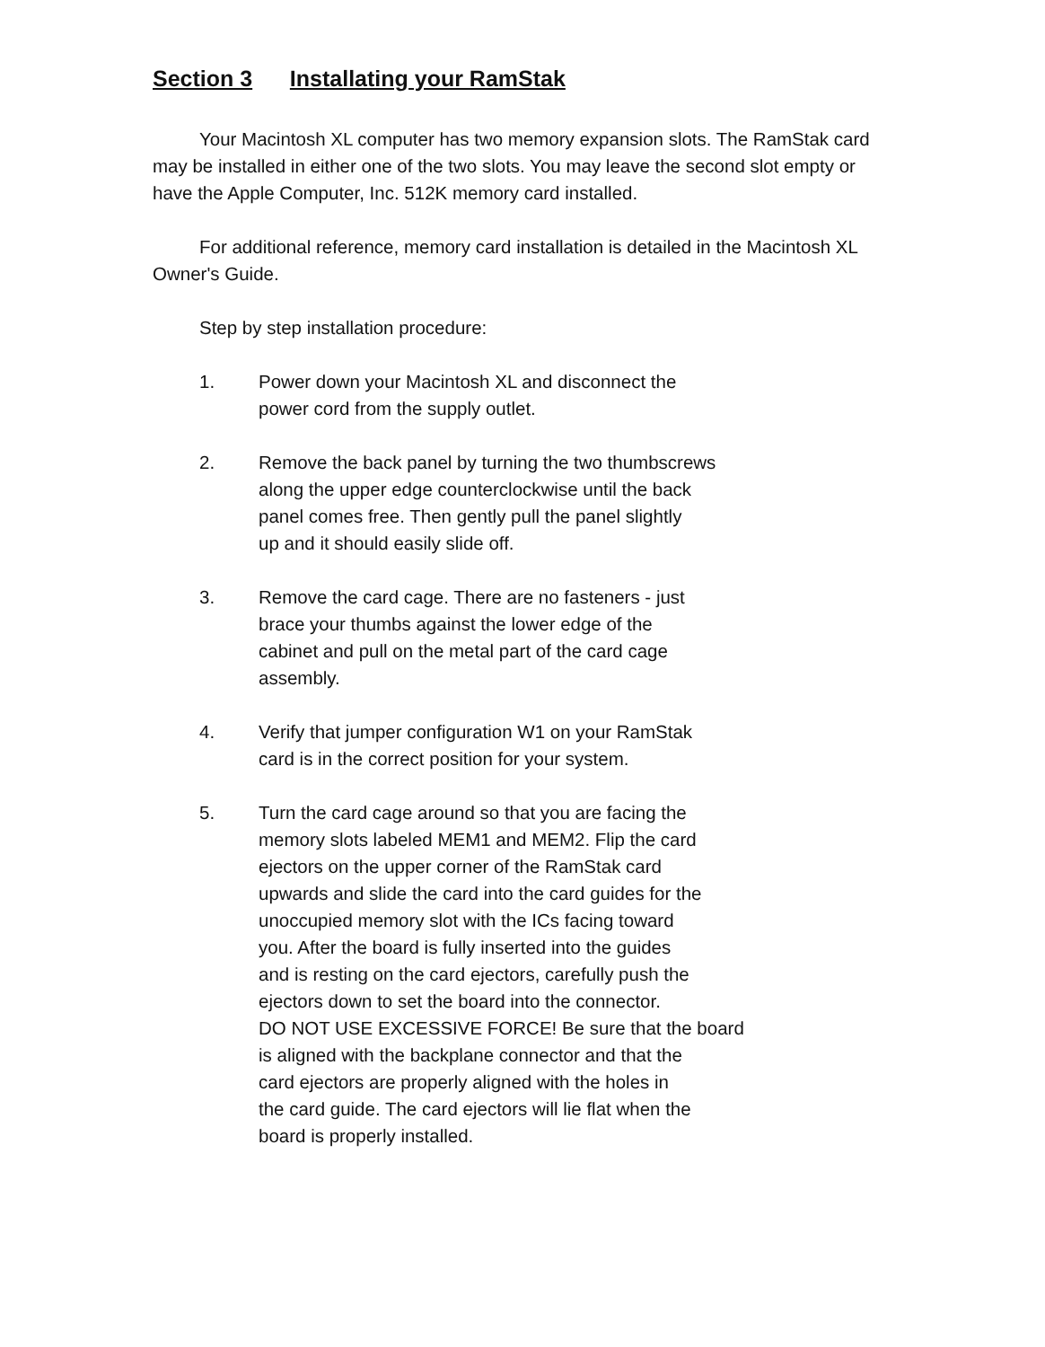Section 3 Installating your RamStak
Your Macintosh XL computer has two memory expansion slots. The RamStak card may be installed in either one of the two slots. You may leave the second slot empty or have the Apple Computer, Inc. 512K memory card installed.
For additional reference, memory card installation is detailed in the Macintosh XL Owner's Guide.
Step by step installation procedure:
1. Power down your Macintosh XL and disconnect the
power cord from the supply outlet.
2. Remove the back panel by turning the two thumbscrews
along the upper edge counterclockwise until the back
panel comes free. Then gently pull the panel slightly
up and it should easily slide off.
3. Remove the card cage. There are no fasteners - just
brace your thumbs against the lower edge of the
cabinet and pull on the metal part of the card cage
assembly.
4. Verify that jumper configuration W1 on your RamStak
card is in the correct position for your system.
5. Turn the card cage around so that you are facing the
memory slots labeled MEM1 and MEM2. Flip the card
ejectors on the upper corner of the RamStak card
upwards and slide the card into the card guides for the
unoccupied memory slot with the ICs facing toward
you. After the board is fully inserted into the guides
and is resting on the card ejectors, carefully push the
ejectors down to set the board into the connector.
DO NOT USE EXCESSIVE FORCE! Be sure that the board
is aligned with the backplane connector and that the
card ejectors are properly aligned with the holes in
the card guide. The card ejectors will lie flat when the
board is properly installed.